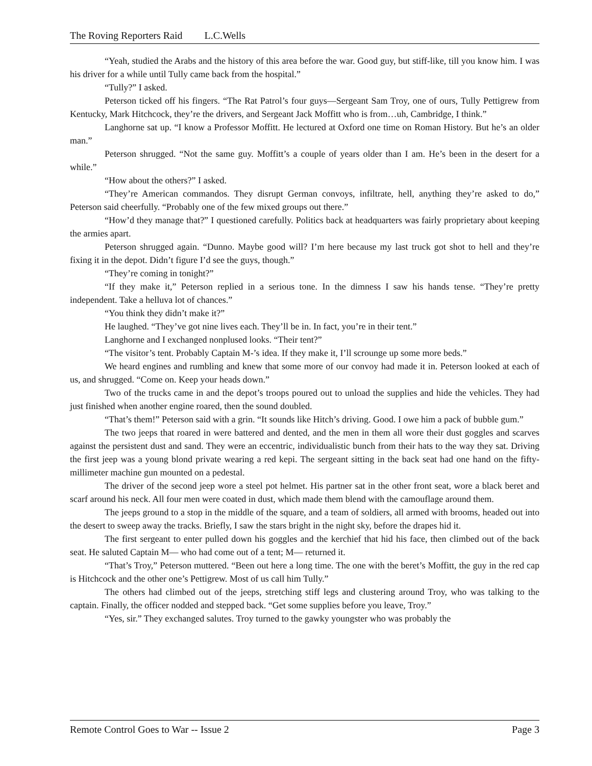The Roving Reporters Raid L.C.Wells
“Yeah, studied the Arabs and the history of this area before the war. Good guy, but stiff-like, till you know him. I was his driver for a while until Tully came back from the hospital.”
“Tully?” I asked.
Peterson ticked off his fingers. “The Rat Patrol’s four guys—Sergeant Sam Troy, one of ours, Tully Pettigrew from Kentucky, Mark Hitchcock, they’re the drivers, and Sergeant Jack Moffitt who is from…uh, Cambridge, I think.”
Langhorne sat up. “I know a Professor Moffitt. He lectured at Oxford one time on Roman History. But he’s an older man.”
Peterson shrugged. “Not the same guy. Moffitt’s a couple of years older than I am. He’s been in the desert for a while.”
“How about the others?” I asked.
“They’re American commandos. They disrupt German convoys, infiltrate, hell, anything they’re asked to do,” Peterson said cheerfully. “Probably one of the few mixed groups out there.”
“How’d they manage that?” I questioned carefully. Politics back at headquarters was fairly proprietary about keeping the armies apart.
Peterson shrugged again. “Dunno. Maybe good will? I’m here because my last truck got shot to hell and they’re fixing it in the depot. Didn’t figure I’d see the guys, though.”
“They’re coming in tonight?”
“If they make it,” Peterson replied in a serious tone. In the dimness I saw his hands tense. “They’re pretty independent. Take a helluva lot of chances.”
“You think they didn’t make it?”
He laughed. “They’ve got nine lives each. They’ll be in. In fact, you’re in their tent.”
Langhorne and I exchanged nonplused looks. “Their tent?”
“The visitor’s tent. Probably Captain M-’s idea. If they make it, I’ll scrounge up some more beds.”
We heard engines and rumbling and knew that some more of our convoy had made it in. Peterson looked at each of us, and shrugged. “Come on. Keep your heads down.”
Two of the trucks came in and the depot’s troops poured out to unload the supplies and hide the vehicles. They had just finished when another engine roared, then the sound doubled.
“That’s them!” Peterson said with a grin. “It sounds like Hitch’s driving. Good. I owe him a pack of bubble gum.”
The two jeeps that roared in were battered and dented, and the men in them all wore their dust goggles and scarves against the persistent dust and sand. They were an eccentric, individualistic bunch from their hats to the way they sat. Driving the first jeep was a young blond private wearing a red kepi. The sergeant sitting in the back seat had one hand on the fifty-millimeter machine gun mounted on a pedestal.
The driver of the second jeep wore a steel pot helmet. His partner sat in the other front seat, wore a black beret and scarf around his neck. All four men were coated in dust, which made them blend with the camouflage around them.
The jeeps ground to a stop in the middle of the square, and a team of soldiers, all armed with brooms, headed out into the desert to sweep away the tracks. Briefly, I saw the stars bright in the night sky, before the drapes hid it.
The first sergeant to enter pulled down his goggles and the kerchief that hid his face, then climbed out of the back seat. He saluted Captain M— who had come out of a tent; M— returned it.
“That’s Troy,” Peterson muttered. “Been out here a long time. The one with the beret’s Moffitt, the guy in the red cap is Hitchcock and the other one’s Pettigrew. Most of us call him Tully.”
The others had climbed out of the jeeps, stretching stiff legs and clustering around Troy, who was talking to the captain. Finally, the officer nodded and stepped back. “Get some supplies before you leave, Troy.”
“Yes, sir.” They exchanged salutes. Troy turned to the gawky youngster who was probably the
Remote Control Goes to War -- Issue 2 Page 3